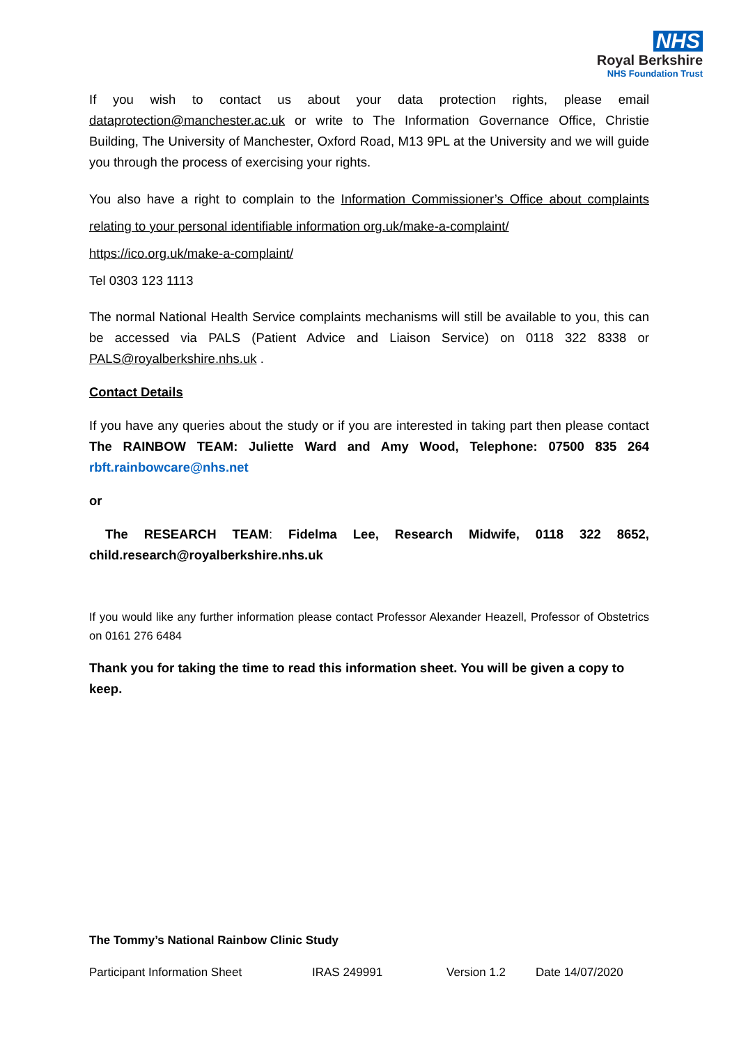NHS
Royal Berkshire
NHS Foundation Trust
If you wish to contact us about your data protection rights, please email dataprotection@manchester.ac.uk or write to The Information Governance Office, Christie Building, The University of Manchester, Oxford Road, M13 9PL at the University and we will guide you through the process of exercising your rights.
You also have a right to complain to the Information Commissioner’s Office about complaints relating to your personal identifiable information org.uk/make-a-complaint/
https://ico.org.uk/make-a-complaint/
Tel 0303 123 1113
The normal National Health Service complaints mechanisms will still be available to you, this can be accessed via PALS (Patient Advice and Liaison Service) on 0118 322 8338 or PALS@royalberkshire.nhs.uk .
Contact Details
If you have any queries about the study or if you are interested in taking part then please contact The RAINBOW TEAM: Juliette Ward and Amy Wood, Telephone: 07500 835 264 rbft.rainbowcare@nhs.net
or
The RESEARCH TEAM: Fidelma Lee, Research Midwife, 0118 322 8652, child.research@royalberkshire.nhs.uk
If you would like any further information please contact Professor Alexander Heazell, Professor of Obstetrics on 0161 276 6484
Thank you for taking the time to read this information sheet. You will be given a copy to keep.
The Tommy’s National Rainbow Clinic Study
Participant Information Sheet IRAS 249991 Version 1.2 Date 14/07/2020